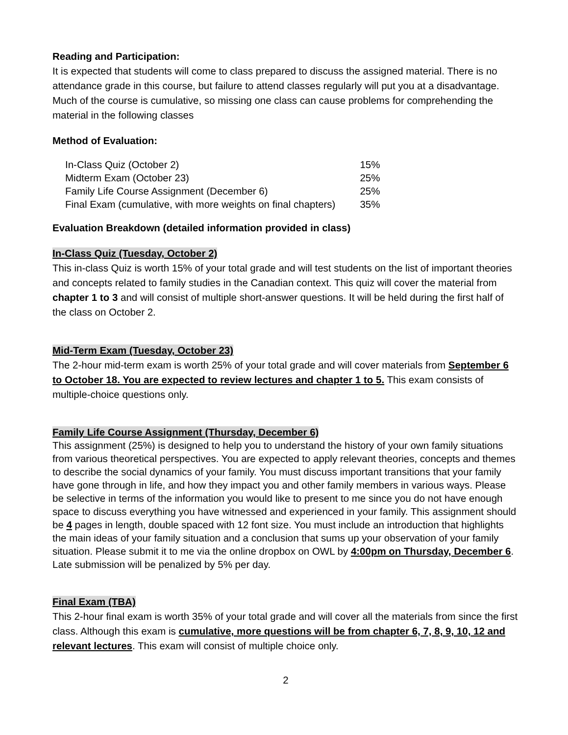Reading and Participation:
It is expected that students will come to class prepared to discuss the assigned material. There is no attendance grade in this course, but failure to attend classes regularly will put you at a disadvantage. Much of the course is cumulative, so missing one class can cause problems for comprehending the material in the following classes
Method of Evaluation:
| In-Class Quiz (October 2) | 15% |
| Midterm Exam (October 23) | 25% |
| Family Life Course Assignment (December 6) | 25% |
| Final Exam (cumulative, with more weights on final chapters) | 35% |
Evaluation Breakdown (detailed information provided in class)
In-Class Quiz (Tuesday, October 2)
This in-class Quiz is worth 15% of your total grade and will test students on the list of important theories and concepts related to family studies in the Canadian context. This quiz will cover the material from chapter 1 to 3 and will consist of multiple short-answer questions. It will be held during the first half of the class on October 2.
Mid-Term Exam (Tuesday, October 23)
The 2-hour mid-term exam is worth 25% of your total grade and will cover materials from September 6 to October 18. You are expected to review lectures and chapter 1 to 5. This exam consists of multiple-choice questions only.
Family Life Course Assignment (Thursday, December 6)
This assignment (25%) is designed to help you to understand the history of your own family situations from various theoretical perspectives. You are expected to apply relevant theories, concepts and themes to describe the social dynamics of your family. You must discuss important transitions that your family have gone through in life, and how they impact you and other family members in various ways. Please be selective in terms of the information you would like to present to me since you do not have enough space to discuss everything you have witnessed and experienced in your family. This assignment should be 4 pages in length, double spaced with 12 font size. You must include an introduction that highlights the main ideas of your family situation and a conclusion that sums up your observation of your family situation. Please submit it to me via the online dropbox on OWL by 4:00pm on Thursday, December 6. Late submission will be penalized by 5% per day.
Final Exam (TBA)
This 2-hour final exam is worth 35% of your total grade and will cover all the materials from since the first class. Although this exam is cumulative, more questions will be from chapter 6, 7, 8, 9, 10, 12 and relevant lectures. This exam will consist of multiple choice only.
2